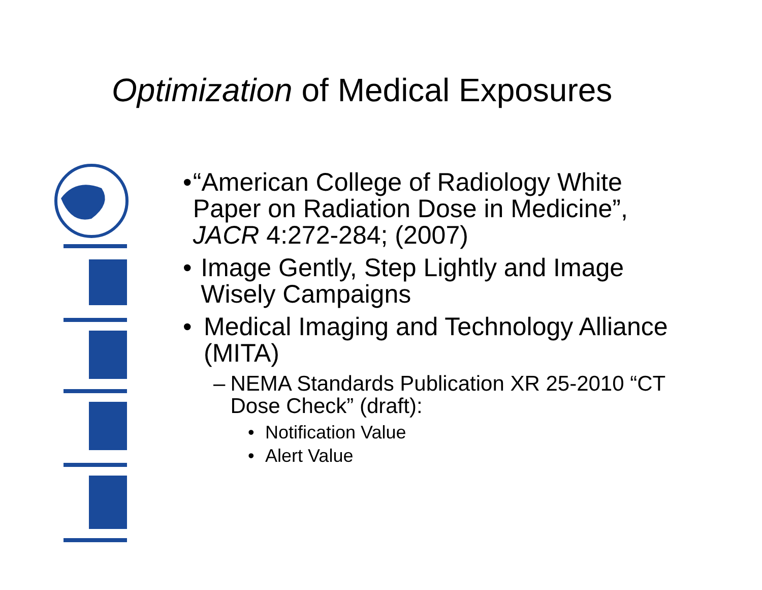Optimization of Medical Exposures
• “American College of Radiology White Paper on Radiation Dose in Medicine”, JACR 4:272-284; (2007)
• Image Gently, Step Lightly and Image Wisely Campaigns
• Medical Imaging and Technology Alliance (MITA)
– NEMA Standards Publication XR 25-2010 “CT Dose Check” (draft):
• Notification Value
• Alert Value